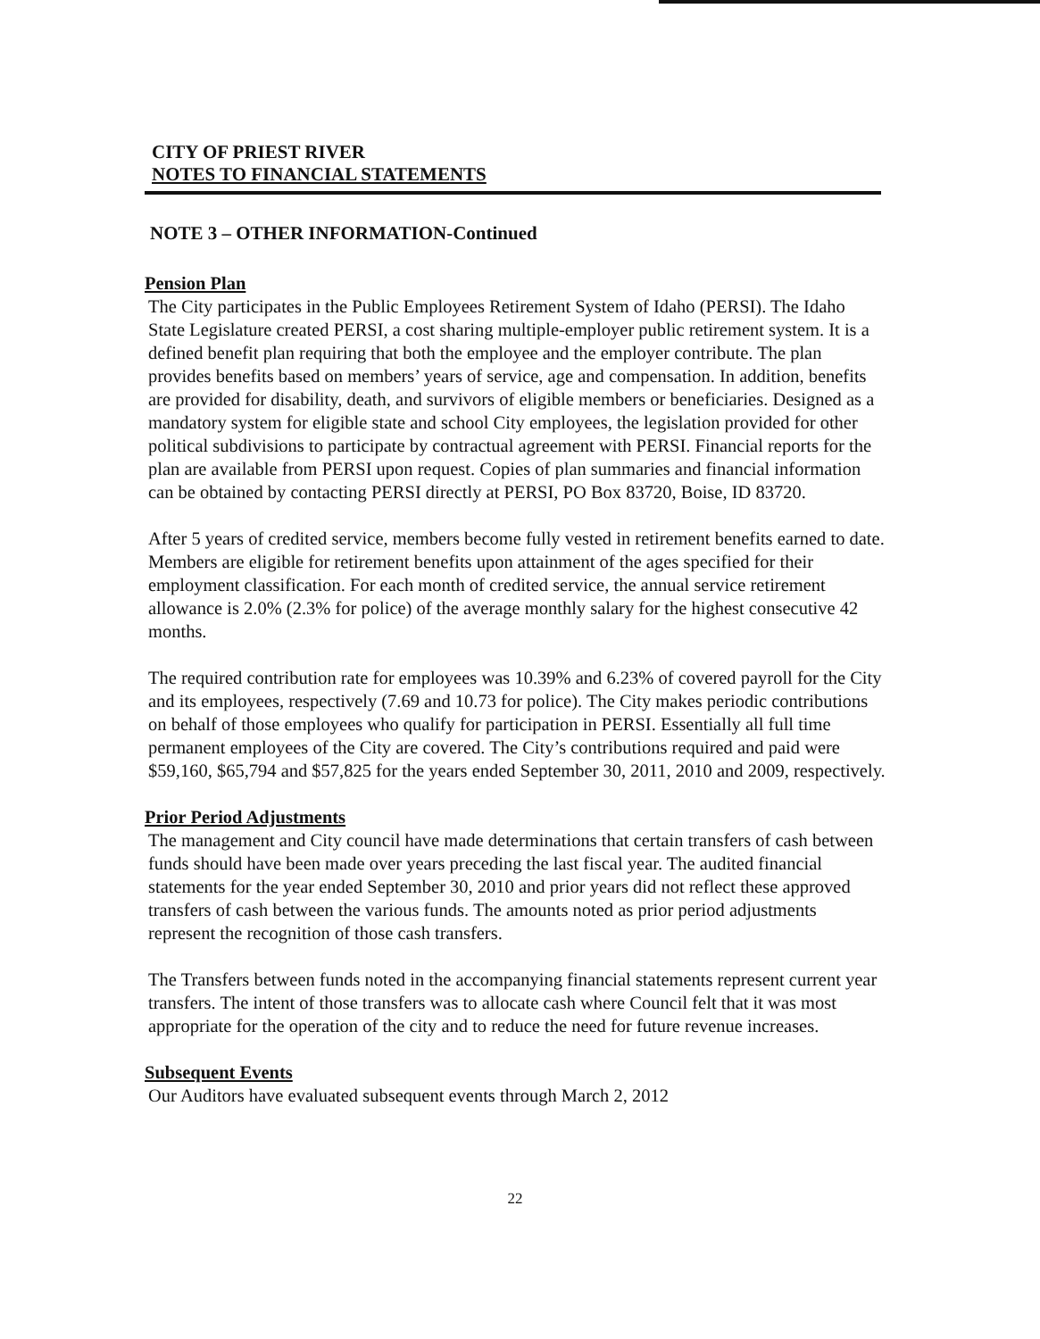CITY OF PRIEST RIVER
NOTES TO FINANCIAL STATEMENTS
NOTE 3 – OTHER INFORMATION-Continued
Pension Plan
The City participates in the Public Employees Retirement System of Idaho (PERSI). The Idaho State Legislature created PERSI, a cost sharing multiple-employer public retirement system. It is a defined benefit plan requiring that both the employee and the employer contribute. The plan provides benefits based on members’ years of service, age and compensation. In addition, benefits are provided for disability, death, and survivors of eligible members or beneficiaries. Designed as a mandatory system for eligible state and school City employees, the legislation provided for other political subdivisions to participate by contractual agreement with PERSI. Financial reports for the plan are available from PERSI upon request. Copies of plan summaries and financial information can be obtained by contacting PERSI directly at PERSI, PO Box 83720, Boise, ID 83720.
After 5 years of credited service, members become fully vested in retirement benefits earned to date. Members are eligible for retirement benefits upon attainment of the ages specified for their employment classification. For each month of credited service, the annual service retirement allowance is 2.0% (2.3% for police) of the average monthly salary for the highest consecutive 42 months.
The required contribution rate for employees was 10.39% and 6.23% of covered payroll for the City and its employees, respectively (7.69 and 10.73 for police). The City makes periodic contributions on behalf of those employees who qualify for participation in PERSI. Essentially all full time permanent employees of the City are covered. The City’s contributions required and paid were $59,160, $65,794 and $57,825 for the years ended September 30, 2011, 2010 and 2009, respectively.
Prior Period Adjustments
The management and City council have made determinations that certain transfers of cash between funds should have been made over years preceding the last fiscal year. The audited financial statements for the year ended September 30, 2010 and prior years did not reflect these approved transfers of cash between the various funds. The amounts noted as prior period adjustments represent the recognition of those cash transfers.
The Transfers between funds noted in the accompanying financial statements represent current year transfers. The intent of those transfers was to allocate cash where Council felt that it was most appropriate for the operation of the city and to reduce the need for future revenue increases.
Subsequent Events
Our Auditors have evaluated subsequent events through March 2, 2012
22